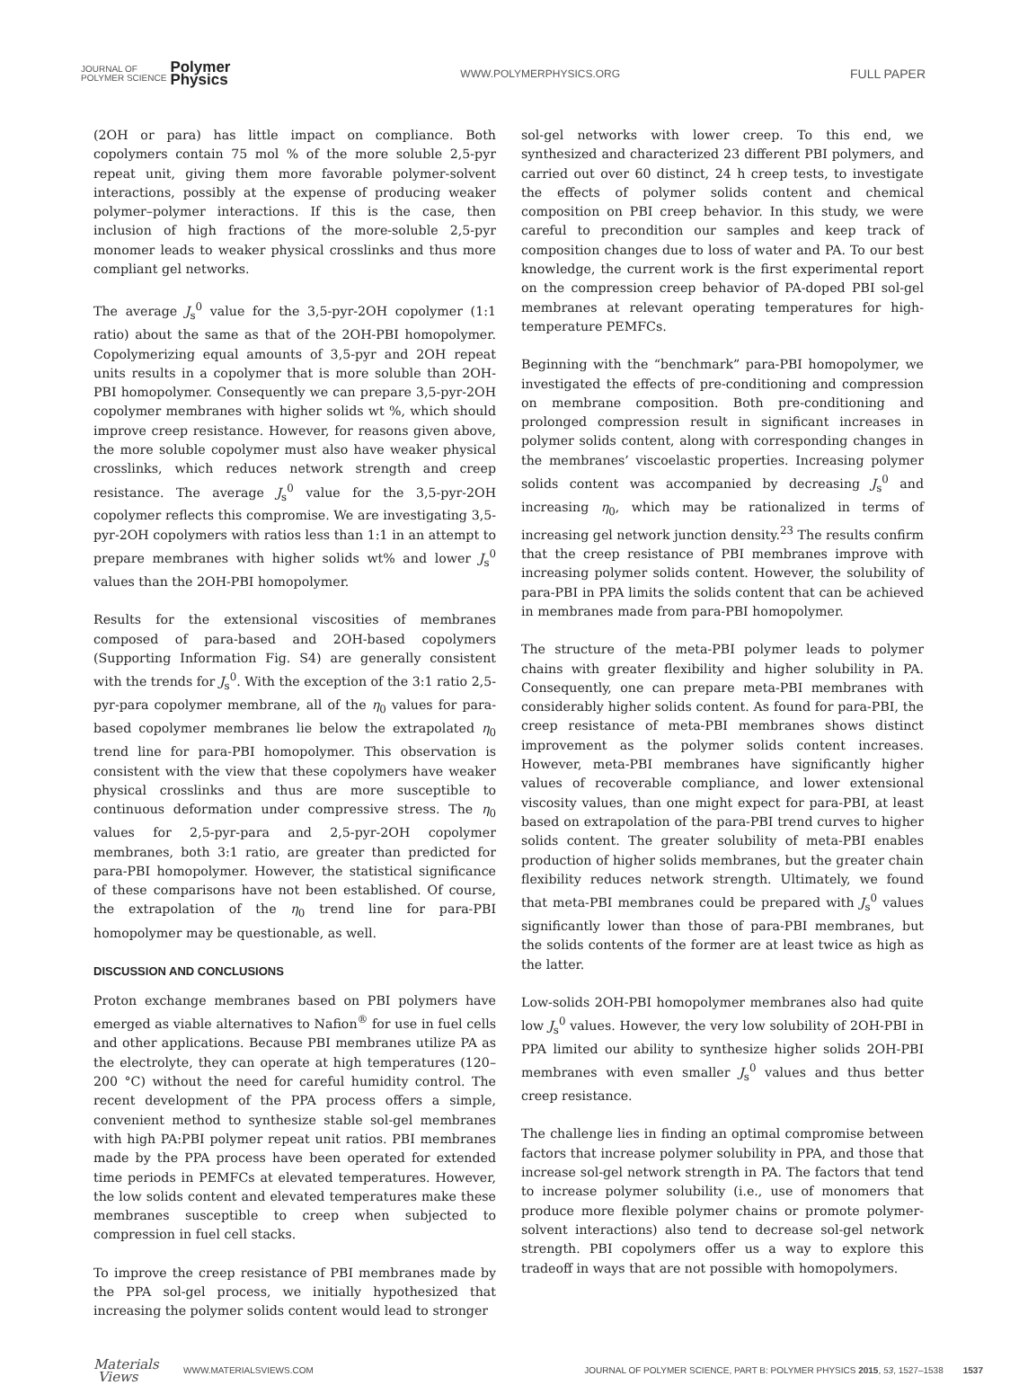JOURNAL OF
POLYMER SCIENCE Polymer
Physics
WWW.POLYMERPHYSICS.ORG FULL PAPER
(2OH or para) has little impact on compliance. Both copolymers contain 75 mol % of the more soluble 2,5-pyr repeat unit, giving them more favorable polymer-solvent interactions, possibly at the expense of producing weaker polymer–polymer interactions. If this is the case, then inclusion of high fractions of the more-soluble 2,5-pyr monomer leads to weaker physical crosslinks and thus more compliant gel networks.
The average J<sub>s</sub><sup>0</sup> value for the 3,5-pyr-2OH copolymer (1:1 ratio) about the same as that of the 2OH-PBI homopolymer. Copolymerizing equal amounts of 3,5-pyr and 2OH repeat units results in a copolymer that is more soluble than 2OH-PBI homopolymer. Consequently we can prepare 3,5-pyr-2OH copolymer membranes with higher solids wt %, which should improve creep resistance. However, for reasons given above, the more soluble copolymer must also have weaker physical crosslinks, which reduces network strength and creep resistance. The average J<sub>s</sub><sup>0</sup> value for the 3,5-pyr-2OH copolymer reflects this compromise. We are investigating 3,5-pyr-2OH copolymers with ratios less than 1:1 in an attempt to prepare membranes with higher solids wt% and lower J<sub>s</sub><sup>0</sup> values than the 2OH-PBI homopolymer.
Results for the extensional viscosities of membranes composed of para-based and 2OH-based copolymers (Supporting Information Fig. S4) are generally consistent with the trends for J<sub>s</sub><sup>0</sup>. With the exception of the 3:1 ratio 2,5-pyr-para copolymer membrane, all of the η<sub>0</sub> values for para-based copolymer membranes lie below the extrapolated η<sub>0</sub> trend line for para-PBI homopolymer. This observation is consistent with the view that these copolymers have weaker physical crosslinks and thus are more susceptible to continuous deformation under compressive stress. The η<sub>0</sub> values for 2,5-pyr-para and 2,5-pyr-2OH copolymer membranes, both 3:1 ratio, are greater than predicted for para-PBI homopolymer. However, the statistical significance of these comparisons have not been established. Of course, the extrapolation of the η<sub>0</sub> trend line for para-PBI homopolymer may be questionable, as well.
DISCUSSION AND CONCLUSIONS
Proton exchange membranes based on PBI polymers have emerged as viable alternatives to Nafion<sup>®</sup> for use in fuel cells and other applications. Because PBI membranes utilize PA as the electrolyte, they can operate at high temperatures (120–200 °C) without the need for careful humidity control. The recent development of the PPA process offers a simple, convenient method to synthesize stable sol-gel membranes with high PA:PBI polymer repeat unit ratios. PBI membranes made by the PPA process have been operated for extended time periods in PEMFCs at elevated temperatures. However, the low solids content and elevated temperatures make these membranes susceptible to creep when subjected to compression in fuel cell stacks.
To improve the creep resistance of PBI membranes made by the PPA sol-gel process, we initially hypothesized that increasing the polymer solids content would lead to stronger
sol-gel networks with lower creep. To this end, we synthesized and characterized 23 different PBI polymers, and carried out over 60 distinct, 24 h creep tests, to investigate the effects of polymer solids content and chemical composition on PBI creep behavior. In this study, we were careful to precondition our samples and keep track of composition changes due to loss of water and PA. To our best knowledge, the current work is the first experimental report on the compression creep behavior of PA-doped PBI sol-gel membranes at relevant operating temperatures for high-temperature PEMFCs.
Beginning with the “benchmark” para-PBI homopolymer, we investigated the effects of pre-conditioning and compression on membrane composition. Both pre-conditioning and prolonged compression result in significant increases in polymer solids content, along with corresponding changes in the membranes’ viscoelastic properties. Increasing polymer solids content was accompanied by decreasing J<sub>s</sub><sup>0</sup> and increasing η<sub>0</sub>, which may be rationalized in terms of increasing gel network junction density.<sup>23</sup> The results confirm that the creep resistance of PBI membranes improve with increasing polymer solids content. However, the solubility of para-PBI in PPA limits the solids content that can be achieved in membranes made from para-PBI homopolymer.
The structure of the meta-PBI polymer leads to polymer chains with greater flexibility and higher solubility in PA. Consequently, one can prepare meta-PBI membranes with considerably higher solids content. As found for para-PBI, the creep resistance of meta-PBI membranes shows distinct improvement as the polymer solids content increases. However, meta-PBI membranes have significantly higher values of recoverable compliance, and lower extensional viscosity values, than one might expect for para-PBI, at least based on extrapolation of the para-PBI trend curves to higher solids content. The greater solubility of meta-PBI enables production of higher solids membranes, but the greater chain flexibility reduces network strength. Ultimately, we found that meta-PBI membranes could be prepared with J<sub>s</sub><sup>0</sup> values significantly lower than those of para-PBI membranes, but the solids contents of the former are at least twice as high as the latter.
Low-solids 2OH-PBI homopolymer membranes also had quite low J<sub>s</sub><sup>0</sup> values. However, the very low solubility of 2OH-PBI in PPA limited our ability to synthesize higher solids 2OH-PBI membranes with even smaller J<sub>s</sub><sup>0</sup> values and thus better creep resistance.
The challenge lies in finding an optimal compromise between factors that increase polymer solubility in PPA, and those that increase sol-gel network strength in PA. The factors that tend to increase polymer solubility (i.e., use of monomers that produce more flexible polymer chains or promote polymer-solvent interactions) also tend to decrease sol-gel network strength. PBI copolymers offer us a way to explore this tradeoff in ways that are not possible with homopolymers.
Materials
Views WWW.MATERIALSVIEWS.COM JOURNAL OF POLYMER SCIENCE, PART B: POLYMER PHYSICS 2015, 53, 1527–1538 1537